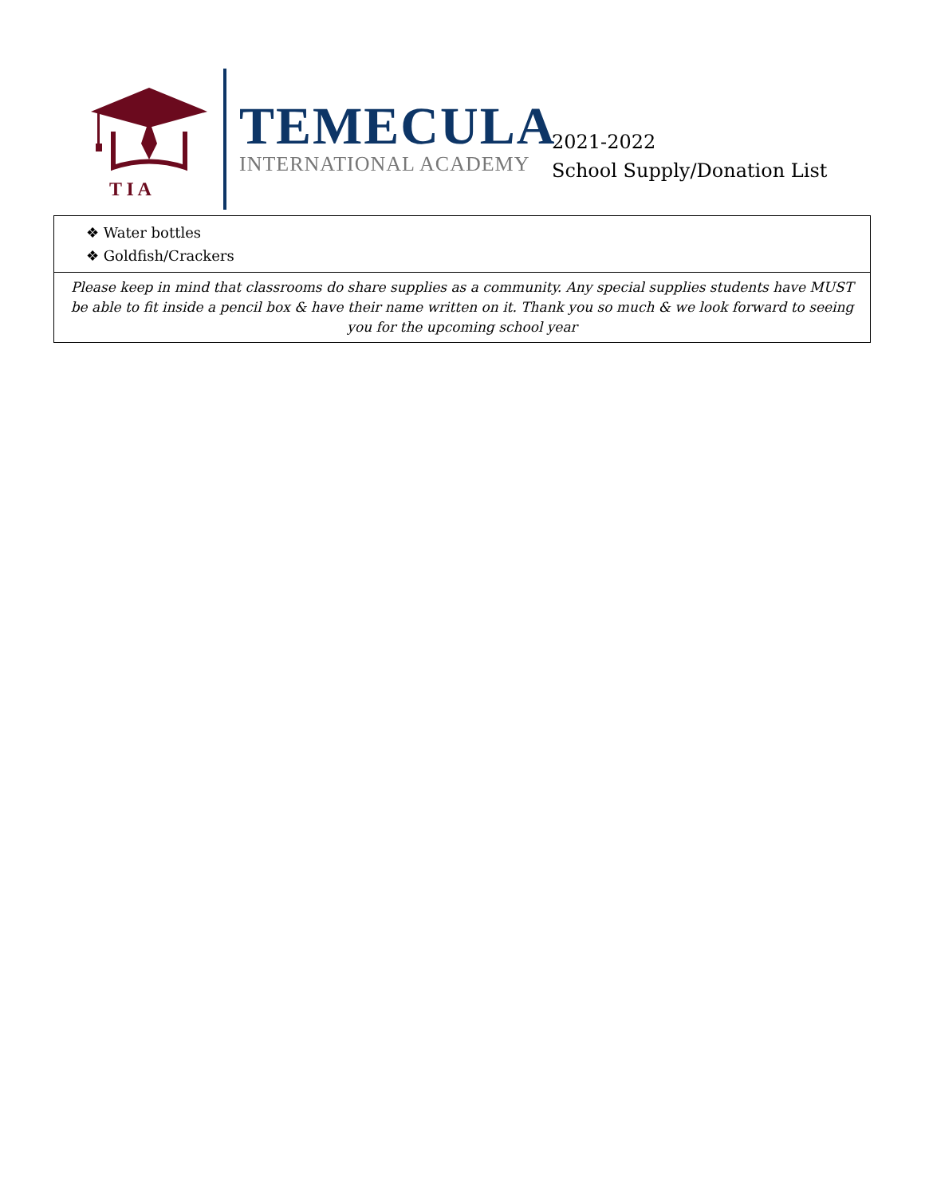T I A
TEMECULA
INTERNATIONAL ACADEMY
2021-2022
School Supply/Donation List
| ❖ Water bottles ❖ Goldfish/Crackers |
| Please keep in mind that classrooms do share supplies as a community. Any special supplies students have MUST be able to fit inside a pencil box & have their name written on it. Thank you so much & we look forward to seeing you for the upcoming school year |